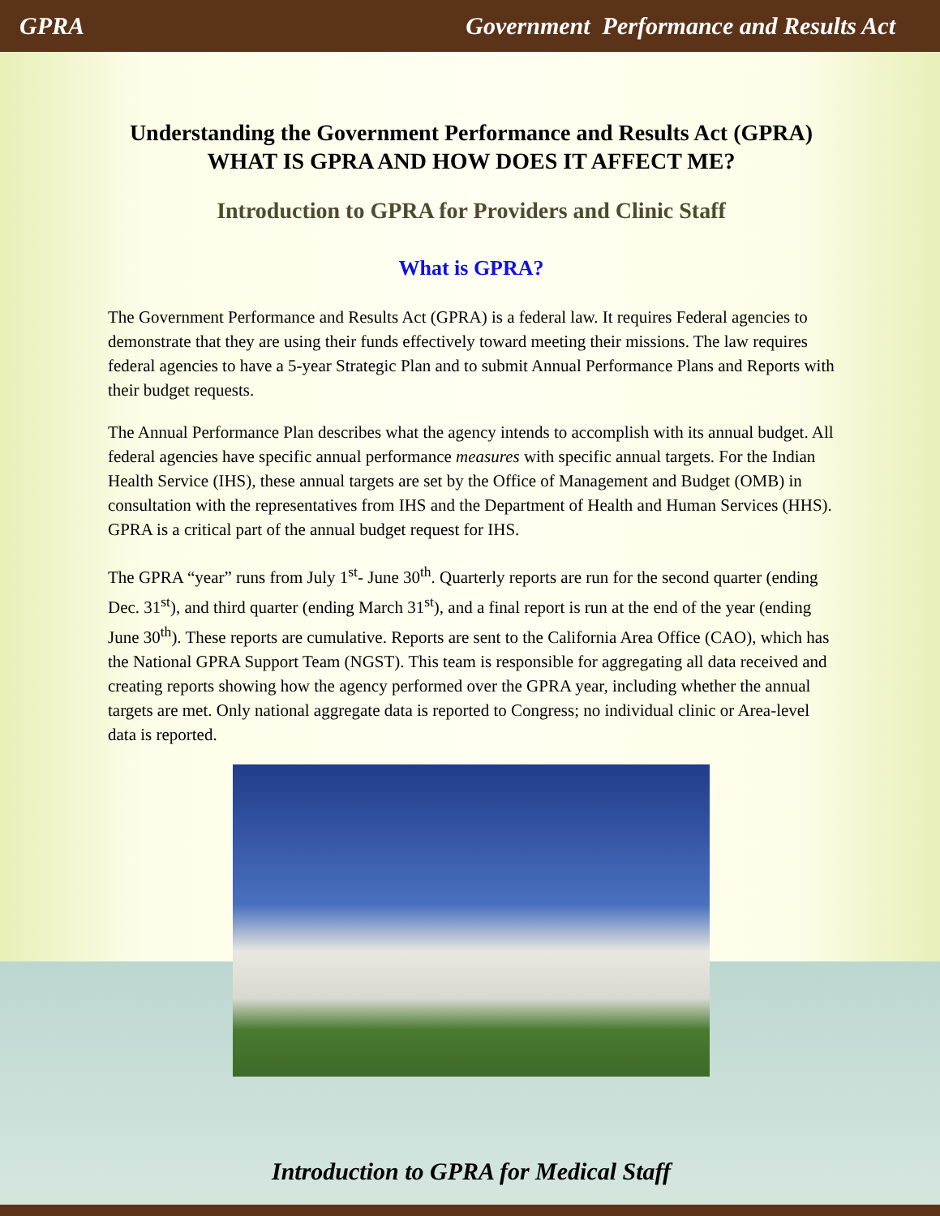GPRA Government Performance and Results Act
Understanding the Government Performance and Results Act (GPRA)
WHAT IS GPRA AND HOW DOES IT AFFECT ME?
Introduction to GPRA for Providers and Clinic Staff
What is GPRA?
The Government Performance and Results Act (GPRA) is a federal law. It requires Federal agencies to demonstrate that they are using their funds effectively toward meeting their missions. The law requires federal agencies to have a 5-year Strategic Plan and to submit Annual Performance Plans and Reports with their budget requests.
The Annual Performance Plan describes what the agency intends to accomplish with its annual budget. All federal agencies have specific annual performance measures with specific annual targets. For the Indian Health Service (IHS), these annual targets are set by the Office of Management and Budget (OMB) in consultation with the representatives from IHS and the Department of Health and Human Services (HHS). GPRA is a critical part of the annual budget request for IHS.
The GPRA “year” runs from July 1<sup>st</sup>- June 30<sup>th</sup>. Quarterly reports are run for the second quarter (ending Dec. 31<sup>st</sup>), and third quarter (ending March 31<sup>st</sup>), and a final report is run at the end of the year (ending June 30<sup>th</sup>). These reports are cumulative. Reports are sent to the California Area Office (CAO), which has the National GPRA Support Team (NGST). This team is responsible for aggregating all data received and creating reports showing how the agency performed over the GPRA year, including whether the annual targets are met. Only national aggregate data is reported to Congress; no individual clinic or Area-level data is reported.
Introduction to GPRA for Medical Staff